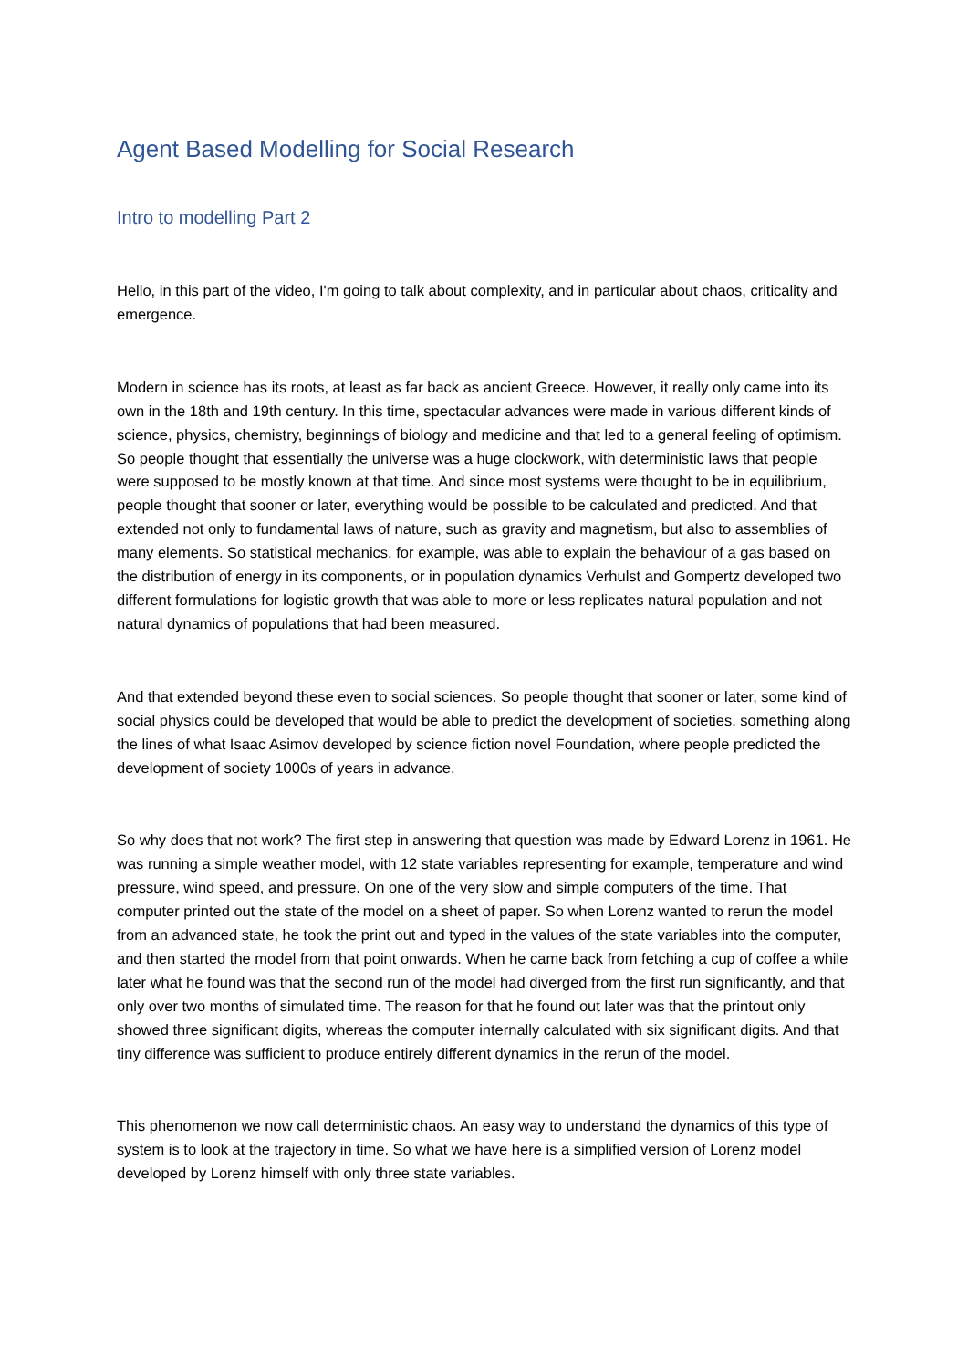Agent Based Modelling for Social Research
Intro to modelling Part 2
Hello, in this part of the video, I'm going to talk about complexity, and in particular about chaos, criticality and emergence.
Modern in science has its roots, at least as far back as ancient Greece. However, it really only came into its own in the 18th and 19th century. In this time, spectacular advances were made in various different kinds of science, physics, chemistry, beginnings of biology and medicine and that led to a general feeling of optimism. So people thought that essentially the universe was a huge clockwork, with deterministic laws that people were supposed to be mostly known at that time. And since most systems were thought to be in equilibrium, people thought that sooner or later, everything would be possible to be calculated and predicted. And that extended not only to fundamental laws of nature, such as gravity and magnetism, but also to assemblies of many elements. So statistical mechanics, for example, was able to explain the behaviour of a gas based on the distribution of energy in its components, or in population dynamics Verhulst and Gompertz developed two different formulations for logistic growth that was able to more or less replicates natural population and not natural dynamics of populations that had been measured.
And that extended beyond these even to social sciences. So people thought that sooner or later, some kind of social physics could be developed that would be able to predict the development of societies. something along the lines of what Isaac Asimov developed by science fiction novel Foundation, where people predicted the development of society 1000s of years in advance.
So why does that not work? The first step in answering that question was made by Edward Lorenz in 1961. He was running a simple weather model, with 12 state variables representing for example, temperature and wind pressure, wind speed, and pressure. On one of the very slow and simple computers of the time. That computer printed out the state of the model on a sheet of paper. So when Lorenz wanted to rerun the model from an advanced state, he took the print out and typed in the values of the state variables into the computer, and then started the model from that point onwards. When he came back from fetching a cup of coffee a while later what he found was that the second run of the model had diverged from the first run significantly, and that only over two months of simulated time. The reason for that he found out later was that the printout only showed three significant digits, whereas the computer internally calculated with six significant digits. And that tiny difference was sufficient to produce entirely different dynamics in the rerun of the model.
This phenomenon we now call deterministic chaos. An easy way to understand the dynamics of this type of system is to look at the trajectory in time. So what we have here is a simplified version of Lorenz model developed by Lorenz himself with only three state variables.